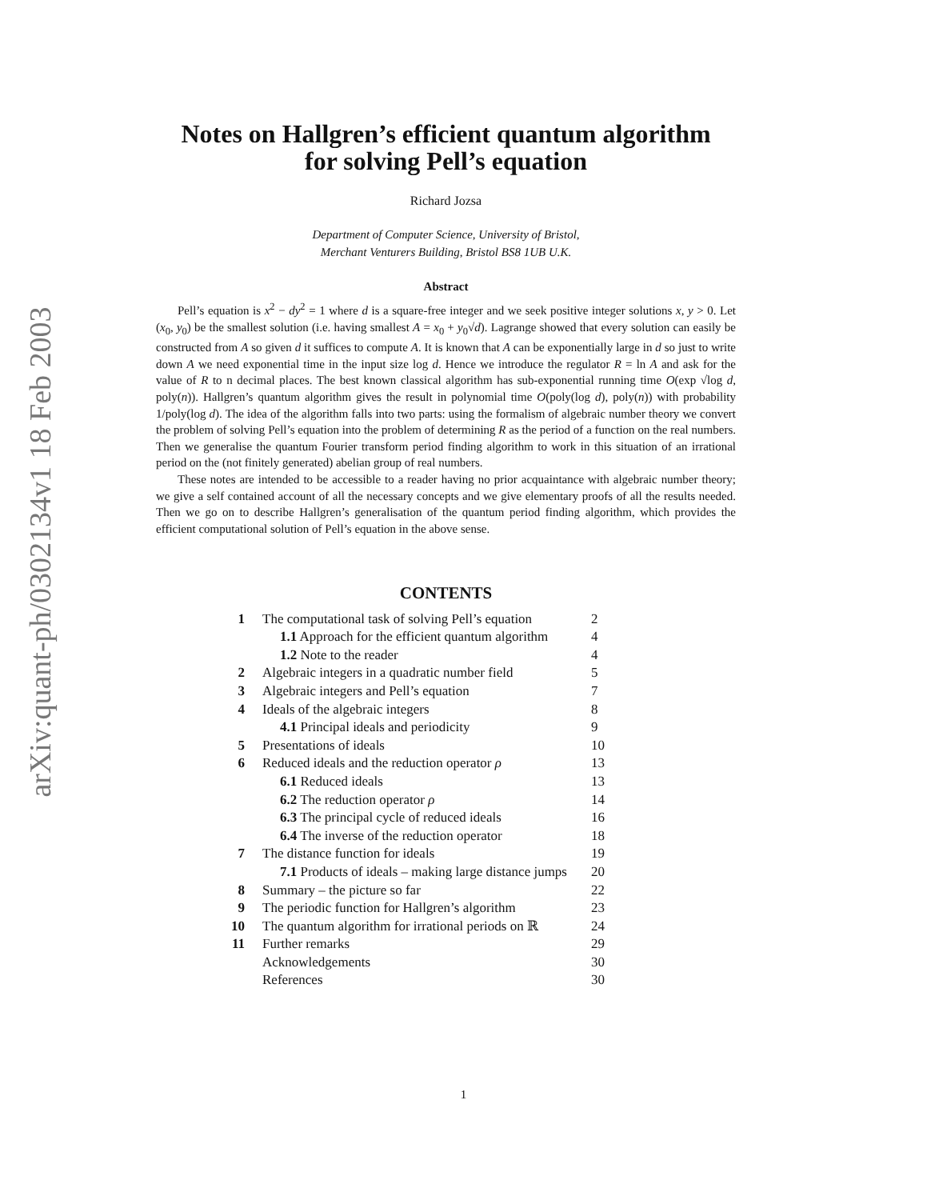arXiv:quant-ph/0302134v1 18 Feb 2003
Notes on Hallgren’s efficient quantum algorithm
for solving Pell’s equation
Richard Jozsa
Department of Computer Science, University of Bristol,
Merchant Venturers Building, Bristol BS8 1UB U.K.
Abstract
Pell’s equation is x<sup>2</sup> − dy<sup>2</sup> = 1 where d is a square-free integer and we seek positive integer solutions x, y > 0. Let (x<sub>0</sub>, y<sub>0</sub>) be the smallest solution (i.e. having smallest A = x<sub>0</sub> + y<sub>0</sub>√d). Lagrange showed that every solution can easily be constructed from A so given d it suffices to compute A. It is known that A can be exponentially large in d so just to write down A we need exponential time in the input size log d. Hence we introduce the regulator R = ln A and ask for the value of R to n decimal places. The best known classical algorithm has sub-exponential running time O(exp √log d, poly(n)). Hallgren’s quantum algorithm gives the result in polynomial time O(poly(log d), poly(n)) with probability 1/poly(log d). The idea of the algorithm falls into two parts: using the formalism of algebraic number theory we convert the problem of solving Pell’s equation into the problem of determining R as the period of a function on the real numbers. Then we generalise the quantum Fourier transform period finding algorithm to work in this situation of an irrational period on the (not finitely generated) abelian group of real numbers.
These notes are intended to be accessible to a reader having no prior acquaintance with algebraic number theory; we give a self contained account of all the necessary concepts and we give elementary proofs of all the results needed. Then we go on to describe Hallgren’s generalisation of the quantum period finding algorithm, which provides the efficient computational solution of Pell’s equation in the above sense.
CONTENTS
| 1 | The computational task of solving Pell’s equation | 2 |
| | 1.1 Approach for the efficient quantum algorithm | 4 |
| | 1.2 Note to the reader | 4 |
| 2 | Algebraic integers in a quadratic number field | 5 |
| 3 | Algebraic integers and Pell’s equation | 7 |
| 4 | Ideals of the algebraic integers | 8 |
| | 4.1 Principal ideals and periodicity | 9 |
| 5 | Presentations of ideals | 10 |
| 6 | Reduced ideals and the reduction operator ρ | 13 |
| | 6.1 Reduced ideals | 13 |
| | 6.2 The reduction operator ρ | 14 |
| | 6.3 The principal cycle of reduced ideals | 16 |
| | 6.4 The inverse of the reduction operator | 18 |
| 7 | The distance function for ideals | 19 |
| | 7.1 Products of ideals – making large distance jumps | 20 |
| 8 | Summary – the picture so far | 22 |
| 9 | The periodic function for Hallgren’s algorithm | 23 |
| 10 | The quantum algorithm for irrational periods on ℝ | 24 |
| 11 | Further remarks | 29 |
| | Acknowledgements | 30 |
| | References | 30 |
1